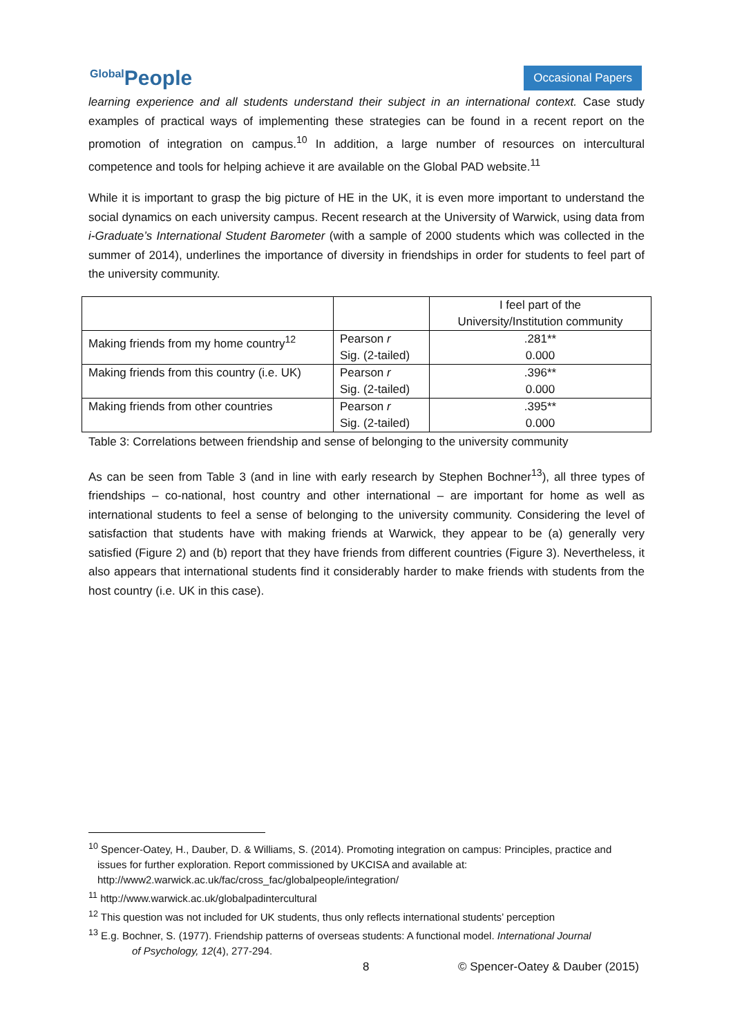Global People
Occasional Papers
learning experience and all students understand their subject in an international context. Case study examples of practical ways of implementing these strategies can be found in a recent report on the promotion of integration on campus.<sup>10</sup> In addition, a large number of resources on intercultural competence and tools for helping achieve it are available on the Global PAD website.<sup>11</sup>
While it is important to grasp the big picture of HE in the UK, it is even more important to understand the social dynamics on each university campus. Recent research at the University of Warwick, using data from i-Graduate’s International Student Barometer (with a sample of 2000 students which was collected in the summer of 2014), underlines the importance of diversity in friendships in order for students to feel part of the university community.
| | | I feel part of the University/Institution community |
| Making friends from my home country<sup>12</sup> | Pearson r Sig. (2-tailed) | .281** 0.000 |
| Making friends from this country (i.e. UK) | Pearson r Sig. (2-tailed) | .396** 0.000 |
| Making friends from other countries | Pearson r Sig. (2-tailed) | .395** 0.000 |
Table 3: Correlations between friendship and sense of belonging to the university community
As can be seen from Table 3 (and in line with early research by Stephen Bochner<sup>13</sup>), all three types of friendships – co-national, host country and other international – are important for home as well as international students to feel a sense of belonging to the university community. Considering the level of satisfaction that students have with making friends at Warwick, they appear to be (a) generally very satisfied (Figure 2) and (b) report that they have friends from different countries (Figure 3). Nevertheless, it also appears that international students find it considerably harder to make friends with students from the host country (i.e. UK in this case).
<sup>10</sup> Spencer-Oatey, H., Dauber, D. & Williams, S. (2014). Promoting integration on campus: Principles, practice and issues for further exploration. Report commissioned by UKCISA and available at: http://www2.warwick.ac.uk/fac/cross_fac/globalpeople/integration/
<sup>11</sup> http://www.warwick.ac.uk/globalpadintercultural
<sup>12</sup> This question was not included for UK students, thus only reflects international students’ perception
<sup>13</sup> E.g. Bochner, S. (1977). Friendship patterns of overseas students: A functional model. International Journal
of Psychology, 12(4), 277-294.
8 © Spencer-Oatey & Dauber (2015)